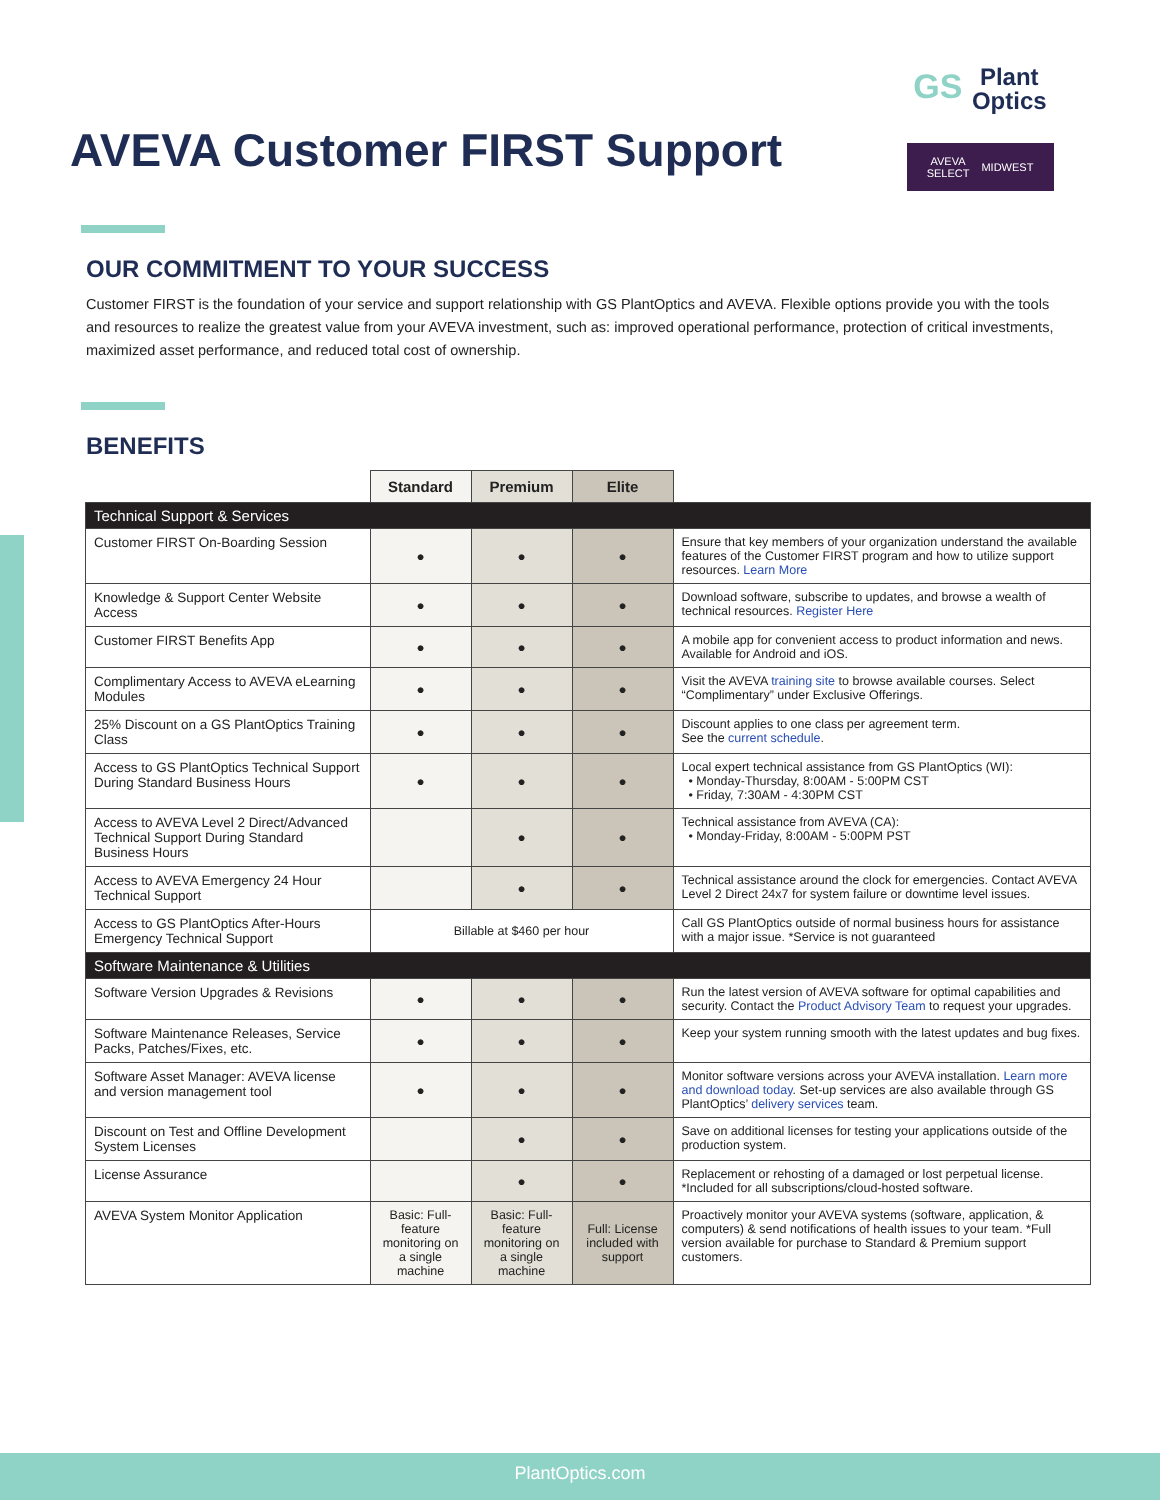AVEVA Customer FIRST Support
GS Plant
Optics
AVEVA
SELECT MIDWEST
OUR COMMITMENT TO YOUR SUCCESS
Customer FIRST is the foundation of your service and support relationship with GS PlantOptics and AVEVA. Flexible options provide you with the tools and resources to realize the greatest value from your AVEVA investment, such as: improved operational performance, protection of critical investments, maximized asset performance, and reduced total cost of ownership.
BENEFITS
| | Standard | Premium | Elite | |
| --- | --- | --- | --- | --- |
| Technical Support & Services | | | | |
| Customer FIRST On-Boarding Session | ● | ● | ● | Ensure that key members of your organization understand the available features of the Customer FIRST program and how to utilize support resources. Learn More |
| Knowledge & Support Center Website Access | ● | ● | ● | Download software, subscribe to updates, and browse a wealth of technical resources. Register Here |
| Customer FIRST Benefits App | ● | ● | ● | A mobile app for convenient access to product information and news. Available for Android and iOS. |
| Complimentary Access to AVEVA eLearning Modules | ● | ● | ● | Visit the AVEVA training site to browse available courses. Select “Complimentary” under Exclusive Offerings. |
| 25% Discount on a GS PlantOptics Training Class | ● | ● | ● | Discount applies to one class per agreement term. See the current schedule . |
| Access to GS PlantOptics Technical Support During Standard Business Hours | ● | ● | ● | Local expert technical assistance from GS PlantOptics (WI): • Monday-Thursday, 8:00AM - 5:00PM CST • Friday, 7:30AM - 4:30PM CST |
| Access to AVEVA Level 2 Direct/Advanced Technical Support During Standard Business Hours | | ● | ● | Technical assistance from AVEVA (CA): • Monday-Friday, 8:00AM - 5:00PM PST |
| Access to AVEVA Emergency 24 Hour Technical Support | | ● | ● | Technical assistance around the clock for emergencies. Contact AVEVA Level 2 Direct 24x7 for system failure or downtime level issues. |
| Access to GS PlantOptics After-Hours Emergency Technical Support | Billable at $460 per hour | | | Call GS PlantOptics outside of normal business hours for assistance with a major issue. *Service is not guaranteed |
| Software Maintenance & Utilities | | | | |
| Software Version Upgrades & Revisions | ● | ● | ● | Run the latest version of AVEVA software for optimal capabilities and security. Contact the Product Advisory Team to request your upgrades. |
| Software Maintenance Releases, Service Packs, Patches/Fixes, etc. | ● | ● | ● | Keep your system running smooth with the latest updates and bug fixes. |
| Software Asset Manager: AVEVA license and version management tool | ● | ● | ● | Monitor software versions across your AVEVA installation. Learn more and download today . Set-up services are also available through GS PlantOptics’ delivery services team. |
| Discount on Test and Offline Development System Licenses | | ● | ● | Save on additional licenses for testing your applications outside of the production system. |
| License Assurance | | ● | ● | Replacement or rehosting of a damaged or lost perpetual license. *Included for all subscriptions/cloud-hosted software. |
| AVEVA System Monitor Application | Basic: Full-feature monitoring on a single machine | Basic: Full-feature monitoring on a single machine | Full: License included with support | Proactively monitor your AVEVA systems (software, application, & computers) & send notifications of health issues to your team. *Full version available for purchase to Standard & Premium support customers. |
PlantOptics.com